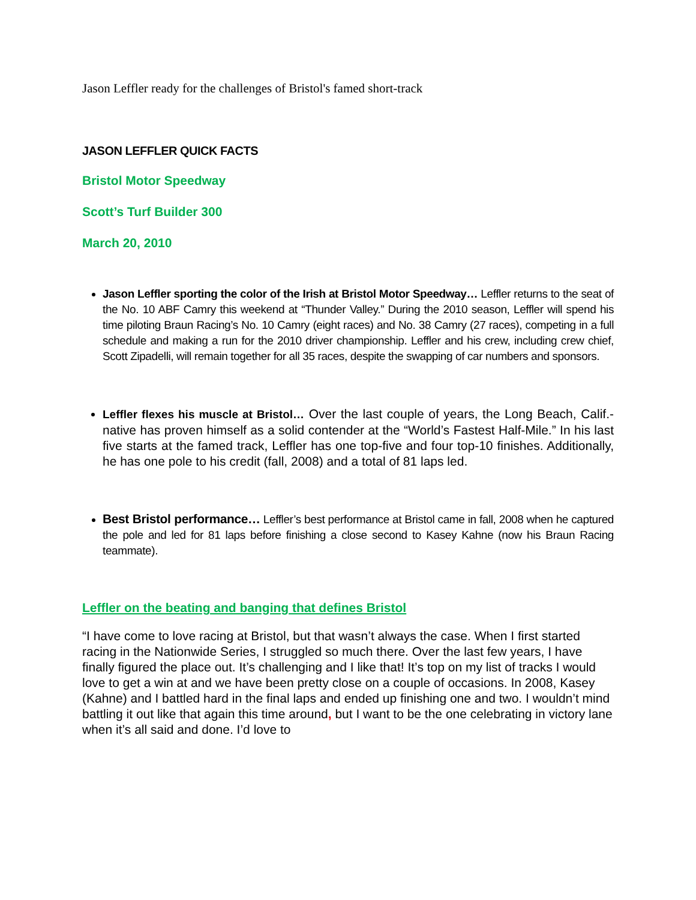Jason Leffler ready for the challenges of Bristol's famed short-track
JASON LEFFLER QUICK FACTS
Bristol Motor Speedway
Scott’s Turf Builder 300
March 20, 2010
Jason Leffler sporting the color of the Irish at Bristol Motor Speedway… Leffler returns to the seat of the No. 10 ABF Camry this weekend at “Thunder Valley.” During the 2010 season, Leffler will spend his time piloting Braun Racing’s No. 10 Camry (eight races) and No. 38 Camry (27 races), competing in a full schedule and making a run for the 2010 driver championship. Leffler and his crew, including crew chief, Scott Zipadelli, will remain together for all 35 races, despite the swapping of car numbers and sponsors.
Leffler flexes his muscle at Bristol… Over the last couple of years, the Long Beach, Calif.-native has proven himself as a solid contender at the “World’s Fastest Half-Mile.” In his last five starts at the famed track, Leffler has one top-five and four top-10 finishes. Additionally, he has one pole to his credit (fall, 2008) and a total of 81 laps led.
Best Bristol performance… Leffler’s best performance at Bristol came in fall, 2008 when he captured the pole and led for 81 laps before finishing a close second to Kasey Kahne (now his Braun Racing teammate).
Leffler on the beating and banging that defines Bristol
“I have come to love racing at Bristol, but that wasn’t always the case. When I first started racing in the Nationwide Series, I struggled so much there. Over the last few years, I have finally figured the place out. It’s challenging and I like that! It’s top on my list of tracks I would love to get a win at and we have been pretty close on a couple of occasions. In 2008, Kasey (Kahne) and I battled hard in the final laps and ended up finishing one and two. I wouldn’t mind battling it out like that again this time around, but I want to be the one celebrating in victory lane when it’s all said and done. I’d love to